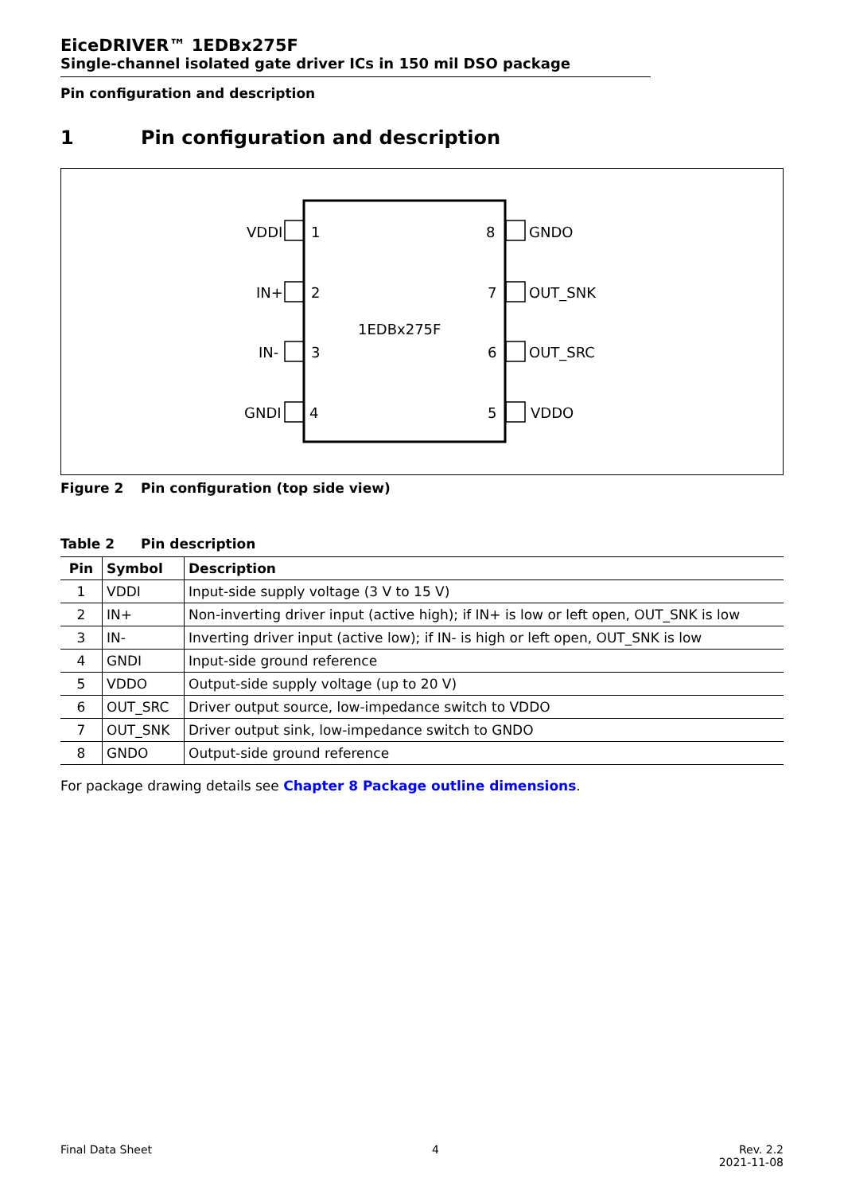EiceDRIVER™ 1EDBx275F
Single-channel isolated gate driver ICs in 150 mil DSO package
Pin configuration and description
1 Pin configuration and description
VDDI
1
8
GNDO
IN+
2
7
OUT_SNK
IN-
3
6
OUT_SRC
GNDI
4
5
VDDO
1EDBx275F
Figure 2 Pin configuration (top side view)
Table 2 Pin description
| Pin | Symbol | Description |
| --- | --- | --- |
| 1 | VDDI | Input-side supply voltage (3 V to 15 V) |
| 2 | IN+ | Non-inverting driver input (active high); if IN+ is low or left open, OUT_SNK is low |
| 3 | IN- | Inverting driver input (active low); if IN- is high or left open, OUT_SNK is low |
| 4 | GNDI | Input-side ground reference |
| 5 | VDDO | Output-side supply voltage (up to 20 V) |
| 6 | OUT_SRC | Driver output source, low-impedance switch to VDDO |
| 7 | OUT_SNK | Driver output sink, low-impedance switch to GNDO |
| 8 | GNDO | Output-side ground reference |
For package drawing details see Chapter 8 Package outline dimensions.
Final Data Sheet 4 Rev. 2.2
2021-11-08